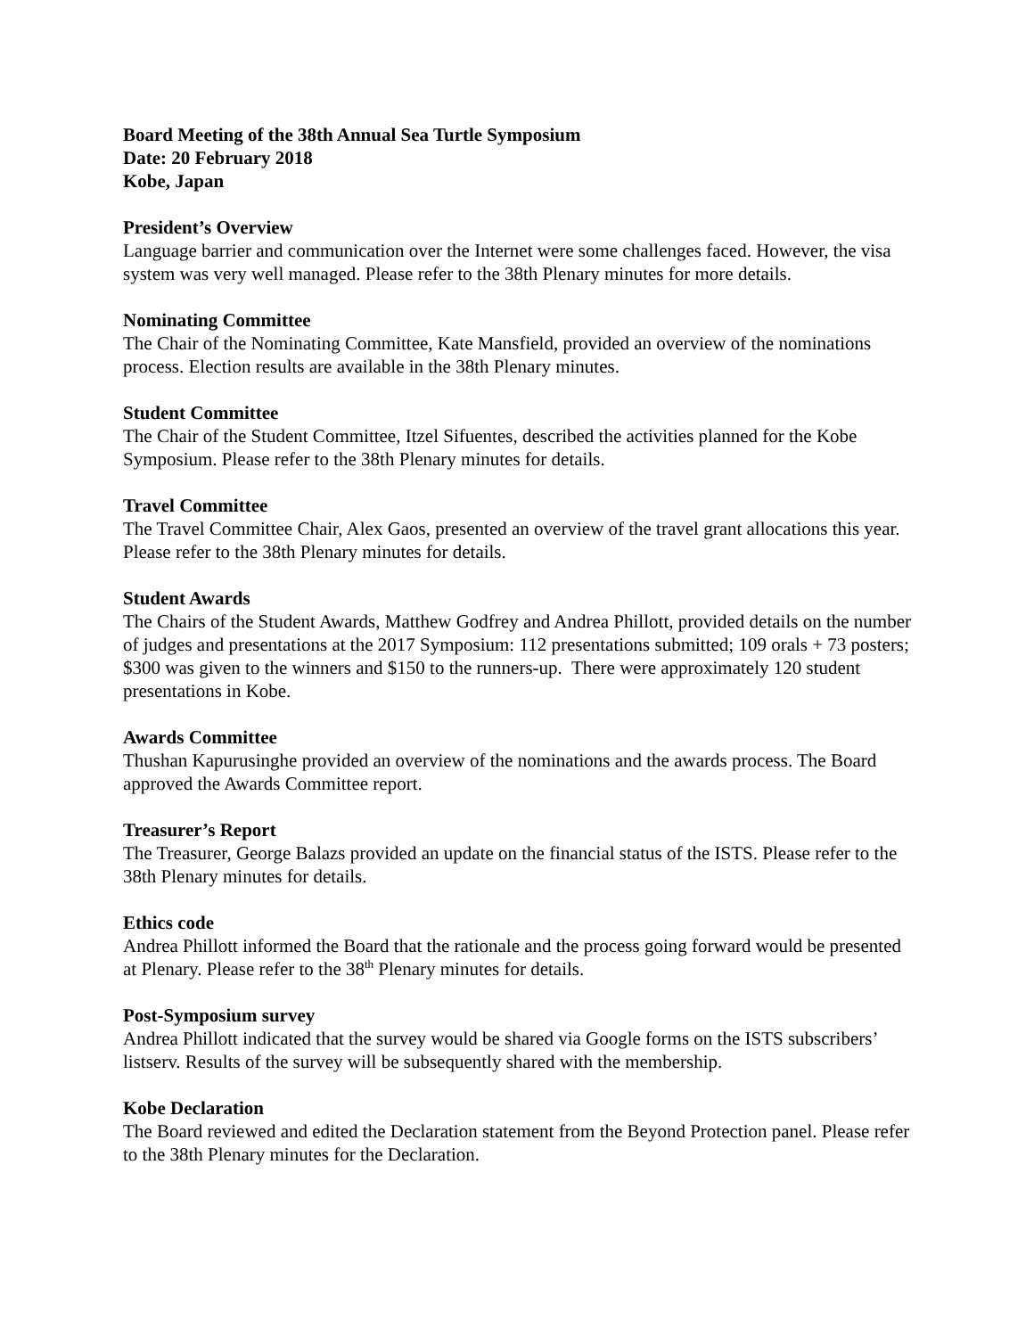Board Meeting of the 38th Annual Sea Turtle Symposium
Date: 20 February 2018
Kobe, Japan
President’s Overview
Language barrier and communication over the Internet were some challenges faced. However, the visa system was very well managed. Please refer to the 38th Plenary minutes for more details.
Nominating Committee
The Chair of the Nominating Committee, Kate Mansfield, provided an overview of the nominations process. Election results are available in the 38th Plenary minutes.
Student Committee
The Chair of the Student Committee, Itzel Sifuentes, described the activities planned for the Kobe Symposium. Please refer to the 38th Plenary minutes for details.
Travel Committee
The Travel Committee Chair, Alex Gaos, presented an overview of the travel grant allocations this year. Please refer to the 38th Plenary minutes for details.
Student Awards
The Chairs of the Student Awards, Matthew Godfrey and Andrea Phillott, provided details on the number of judges and presentations at the 2017 Symposium: 112 presentations submitted; 109 orals + 73 posters; $300 was given to the winners and $150 to the runners-up. There were approximately 120 student presentations in Kobe.
Awards Committee
Thushan Kapurusinghe provided an overview of the nominations and the awards process. The Board approved the Awards Committee report.
Treasurer’s Report
The Treasurer, George Balazs provided an update on the financial status of the ISTS. Please refer to the 38th Plenary minutes for details.
Ethics code
Andrea Phillott informed the Board that the rationale and the process going forward would be presented at Plenary. Please refer to the 38<sup>th</sup> Plenary minutes for details.
Post-Symposium survey
Andrea Phillott indicated that the survey would be shared via Google forms on the ISTS subscribers’ listserv. Results of the survey will be subsequently shared with the membership.
Kobe Declaration
The Board reviewed and edited the Declaration statement from the Beyond Protection panel. Please refer to the 38th Plenary minutes for the Declaration.